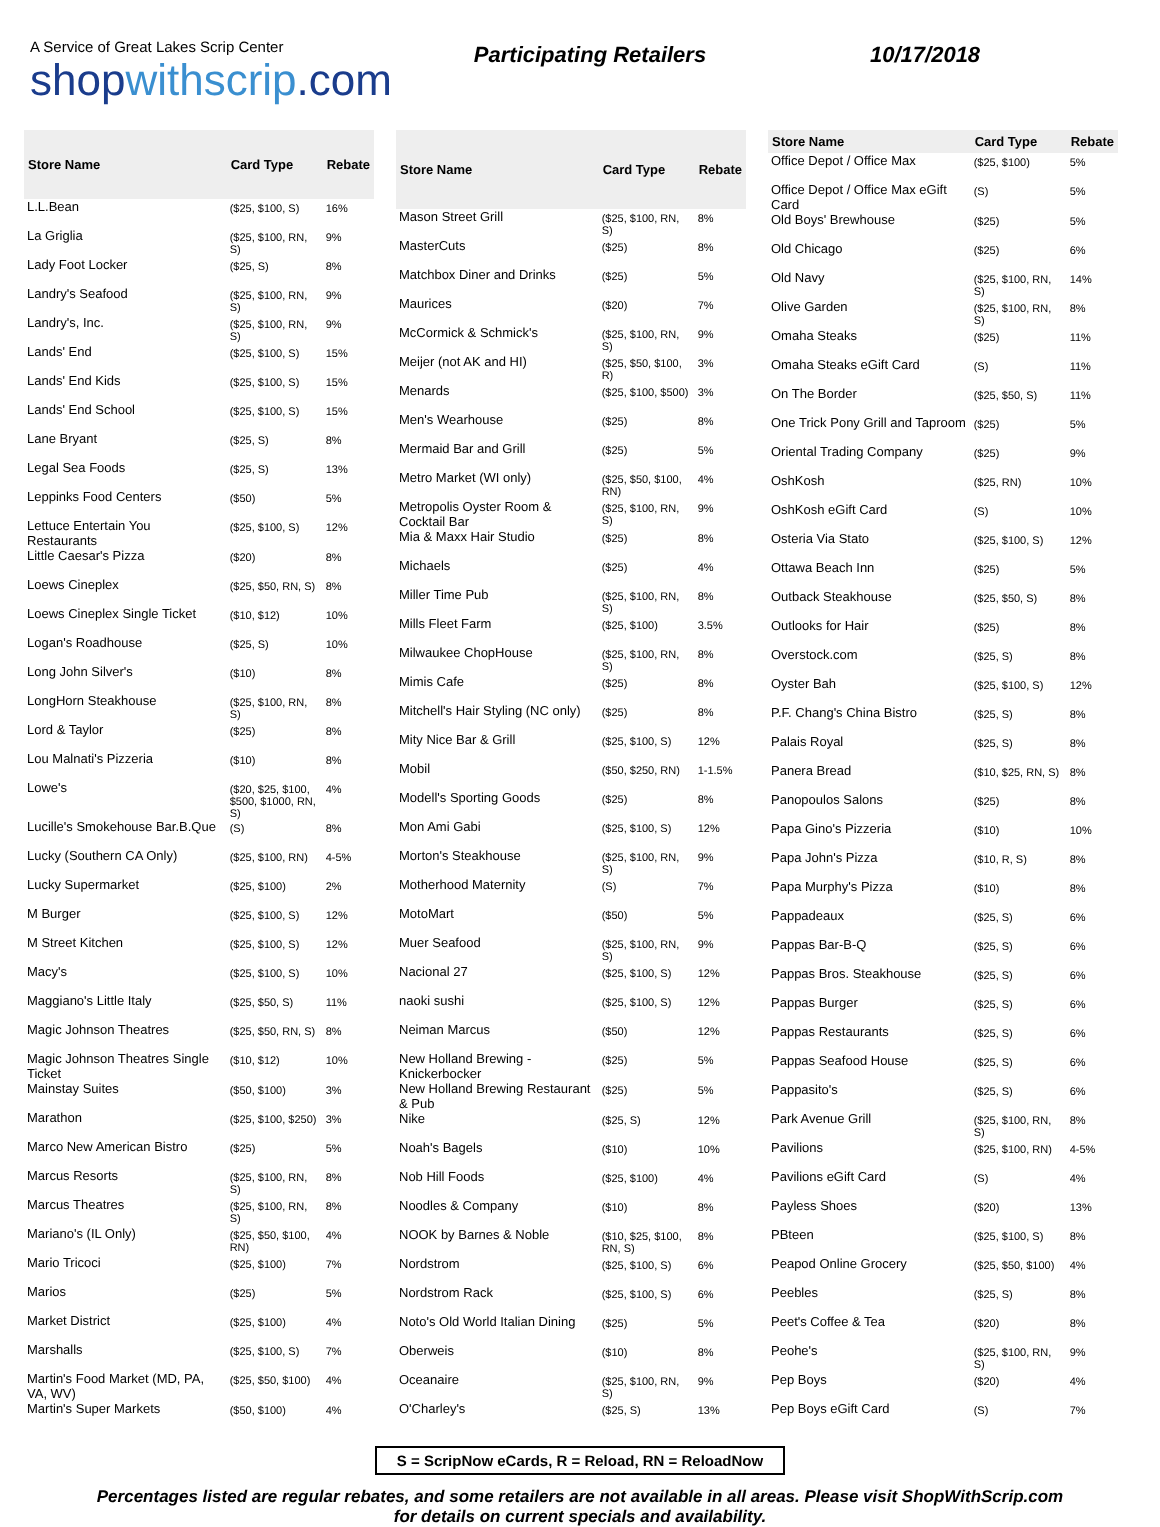A Service of Great Lakes Scrip Center
shopwithscrip.com
Participating Retailers
10/17/2018
| Store Name | Card Type | Rebate |
| --- | --- | --- |
| L.L.Bean | ($25, $100, S) | 16% |
| La Griglia | ($25, $100, RN, S) | 9% |
| Lady Foot Locker | ($25, S) | 8% |
| Landry's Seafood | ($25, $100, RN, S) | 9% |
| Landry's, Inc. | ($25, $100, RN, S) | 9% |
| Lands' End | ($25, $100, S) | 15% |
| Lands' End Kids | ($25, $100, S) | 15% |
| Lands' End School | ($25, $100, S) | 15% |
| Lane Bryant | ($25, S) | 8% |
| Legal Sea Foods | ($25, S) | 13% |
| Leppinks Food Centers | ($50) | 5% |
| Lettuce Entertain You Restaurants | ($25, $100, S) | 12% |
| Little Caesar's Pizza | ($20) | 8% |
| Loews Cineplex | ($25, $50, RN, S) | 8% |
| Loews Cineplex Single Ticket | ($10, $12) | 10% |
| Logan's Roadhouse | ($25, S) | 10% |
| Long John Silver's | ($10) | 8% |
| LongHorn Steakhouse | ($25, $100, RN, S) | 8% |
| Lord & Taylor | ($25) | 8% |
| Lou Malnati's Pizzeria | ($10) | 8% |
| Lowe's | ($20, $25, $100, $500, $1000, RN, S) | 4% |
| Lucille's Smokehouse Bar.B.Que | (S) | 8% |
| Lucky (Southern CA Only) | ($25, $100, RN) | 4-5% |
| Lucky Supermarket | ($25, $100) | 2% |
| M Burger | ($25, $100, S) | 12% |
| M Street Kitchen | ($25, $100, S) | 12% |
| Macy's | ($25, $100, S) | 10% |
| Maggiano's Little Italy | ($25, $50, S) | 11% |
| Magic Johnson Theatres | ($25, $50, RN, S) | 8% |
| Magic Johnson Theatres Single Ticket | ($10, $12) | 10% |
| Mainstay Suites | ($50, $100) | 3% |
| Marathon | ($25, $100, $250) | 3% |
| Marco New American Bistro | ($25) | 5% |
| Marcus Resorts | ($25, $100, RN, S) | 8% |
| Marcus Theatres | ($25, $100, RN, S) | 8% |
| Mariano's (IL Only) | ($25, $50, $100, RN) | 4% |
| Mario Tricoci | ($25, $100) | 7% |
| Marios | ($25) | 5% |
| Market District | ($25, $100) | 4% |
| Marshalls | ($25, $100, S) | 7% |
| Martin's Food Market (MD, PA, VA, WV) | ($25, $50, $100) | 4% |
| Martin's Super Markets | ($50, $100) | 4% |
| Store Name | Card Type | Rebate |
| --- | --- | --- |
| Mason Street Grill | ($25, $100, RN, S) | 8% |
| MasterCuts | ($25) | 8% |
| Matchbox Diner and Drinks | ($25) | 5% |
| Maurices | ($20) | 7% |
| McCormick & Schmick's | ($25, $100, RN, S) | 9% |
| Meijer (not AK and HI) | ($25, $50, $100, R) | 3% |
| Menards | ($25, $100, $500) | 3% |
| Men's Wearhouse | ($25) | 8% |
| Mermaid Bar and Grill | ($25) | 5% |
| Metro Market (WI only) | ($25, $50, $100, RN) | 4% |
| Metropolis Oyster Room & Cocktail Bar | ($25, $100, RN, S) | 9% |
| Mia & Maxx Hair Studio | ($25) | 8% |
| Michaels | ($25) | 4% |
| Miller Time Pub | ($25, $100, RN, S) | 8% |
| Mills Fleet Farm | ($25, $100) | 3.5% |
| Milwaukee ChopHouse | ($25, $100, RN, S) | 8% |
| Mimis Cafe | ($25) | 8% |
| Mitchell's Hair Styling (NC only) | ($25) | 8% |
| Mity Nice Bar & Grill | ($25, $100, S) | 12% |
| Mobil | ($50, $250, RN) | 1-1.5% |
| Modell's Sporting Goods | ($25) | 8% |
| Mon Ami Gabi | ($25, $100, S) | 12% |
| Morton's Steakhouse | ($25, $100, RN, S) | 9% |
| Motherhood Maternity | (S) | 7% |
| MotoMart | ($50) | 5% |
| Muer Seafood | ($25, $100, RN, S) | 9% |
| Nacional 27 | ($25, $100, S) | 12% |
| naoki sushi | ($25, $100, S) | 12% |
| Neiman Marcus | ($50) | 12% |
| New Holland Brewing - Knickerbocker | ($25) | 5% |
| New Holland Brewing Restaurant & Pub | ($25) | 5% |
| Nike | ($25, S) | 12% |
| Noah's Bagels | ($10) | 10% |
| Nob Hill Foods | ($25, $100) | 4% |
| Noodles & Company | ($10) | 8% |
| NOOK by Barnes & Noble | ($10, $25, $100, RN, S) | 8% |
| Nordstrom | ($25, $100, S) | 6% |
| Nordstrom Rack | ($25, $100, S) | 6% |
| Noto's Old World Italian Dining | ($25) | 5% |
| Oberweis | ($10) | 8% |
| Oceanaire | ($25, $100, RN, S) | 9% |
| O'Charley's | ($25, S) | 13% |
| Store Name | Card Type | Rebate |
| --- | --- | --- |
| Office Depot / Office Max | ($25, $100) | 5% |
| Office Depot / Office Max eGift Card | (S) | 5% |
| Old Boys' Brewhouse | ($25) | 5% |
| Old Chicago | ($25) | 6% |
| Old Navy | ($25, $100, RN, S) | 14% |
| Olive Garden | ($25, $100, RN, S) | 8% |
| Omaha Steaks | ($25) | 11% |
| Omaha Steaks eGift Card | (S) | 11% |
| On The Border | ($25, $50, S) | 11% |
| One Trick Pony Grill and Taproom | ($25) | 5% |
| Oriental Trading Company | ($25) | 9% |
| OshKosh | ($25, RN) | 10% |
| OshKosh eGift Card | (S) | 10% |
| Osteria Via Stato | ($25, $100, S) | 12% |
| Ottawa Beach Inn | ($25) | 5% |
| Outback Steakhouse | ($25, $50, S) | 8% |
| Outlooks for Hair | ($25) | 8% |
| Overstock.com | ($25, S) | 8% |
| Oyster Bah | ($25, $100, S) | 12% |
| P.F. Chang's China Bistro | ($25, S) | 8% |
| Palais Royal | ($25, S) | 8% |
| Panera Bread | ($10, $25, RN, S) | 8% |
| Panopoulos Salons | ($25) | 8% |
| Papa Gino's Pizzeria | ($10) | 10% |
| Papa John's Pizza | ($10, R, S) | 8% |
| Papa Murphy's Pizza | ($10) | 8% |
| Pappadeaux | ($25, S) | 6% |
| Pappas Bar-B-Q | ($25, S) | 6% |
| Pappas Bros. Steakhouse | ($25, S) | 6% |
| Pappas Burger | ($25, S) | 6% |
| Pappas Restaurants | ($25, S) | 6% |
| Pappas Seafood House | ($25, S) | 6% |
| Pappasito's | ($25, S) | 6% |
| Park Avenue Grill | ($25, $100, RN, S) | 8% |
| Pavilions | ($25, $100, RN) | 4-5% |
| Pavilions eGift Card | (S) | 4% |
| Payless Shoes | ($20) | 13% |
| PBteen | ($25, $100, S) | 8% |
| Peapod Online Grocery | ($25, $50, $100) | 4% |
| Peebles | ($25, S) | 8% |
| Peet's Coffee & Tea | ($20) | 8% |
| Peohe's | ($25, $100, RN, S) | 9% |
| Pep Boys | ($20) | 4% |
| Pep Boys eGift Card | (S) | 7% |
S = ScripNow eCards, R = Reload, RN = ReloadNow
Percentages listed are regular rebates, and some retailers are not available in all areas. Please visit ShopWithScrip.com
for details on current specials and availability.